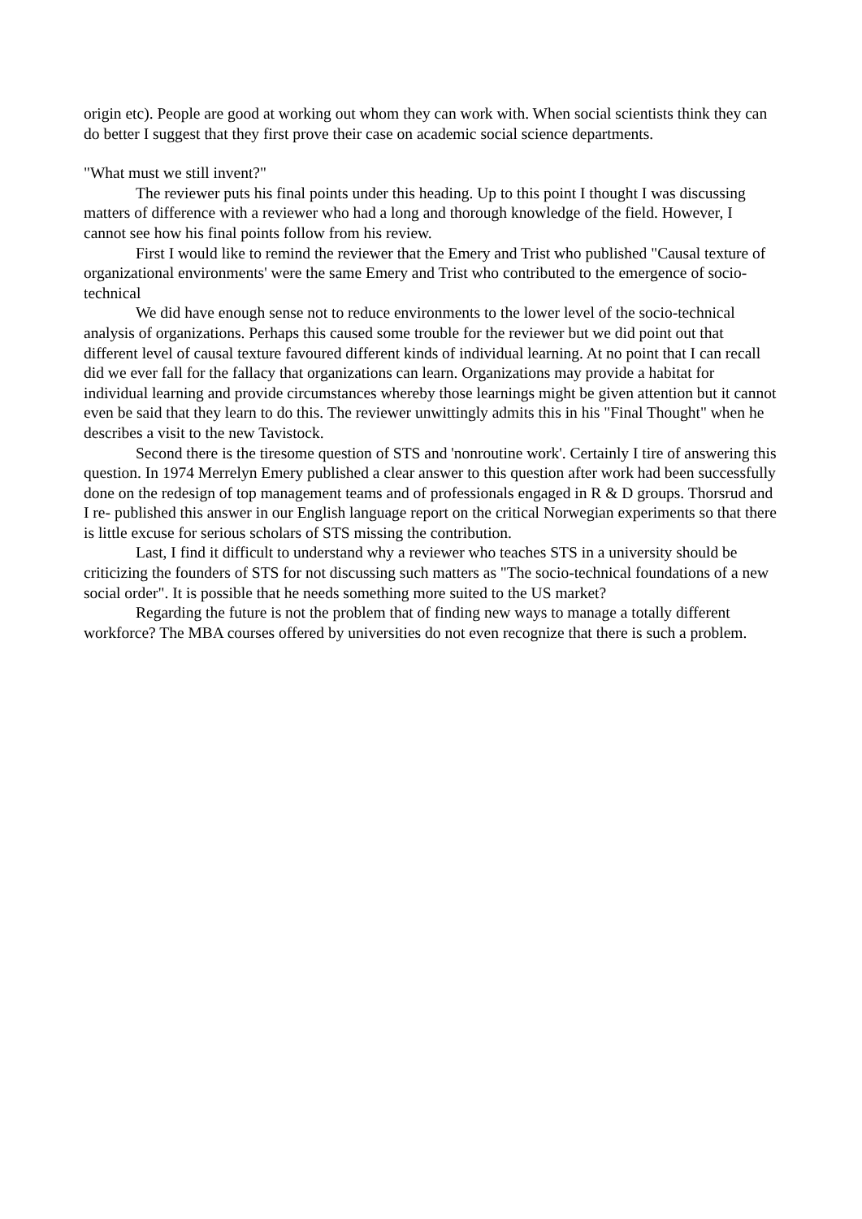origin etc). People are good at working out whom they can work with. When social scientists think they can do better I suggest that they first prove their case on academic social science departments.
"What must we still invent?"
The reviewer puts his final points under this heading. Up to this point I thought I was discussing matters of difference with a reviewer who had a long and thorough knowledge of the field. However, I cannot see how his final points follow from his review.
First I would like to remind the reviewer that the Emery and Trist who published "Causal texture of organizational environments' were the same Emery and Trist who contributed to the emergence of socio-technical
We did have enough sense not to reduce environments to the lower level of the socio-technical analysis of organizations. Perhaps this caused some trouble for the reviewer but we did point out that different level of causal texture favoured different kinds of individual learning. At no point that I can recall did we ever fall for the fallacy that organizations can learn. Organizations may provide a habitat for individual learning and provide circumstances whereby those learnings might be given attention but it cannot even be said that they learn to do this. The reviewer unwittingly admits this in his "Final Thought" when he describes a visit to the new Tavistock.
Second there is the tiresome question of STS and 'nonroutine work'. Certainly I tire of answering this question. In 1974 Merrelyn Emery published a clear answer to this question after work had been successfully done on the redesign of top management teams and of professionals engaged in R & D groups. Thorsrud and I re- published this answer in our English language report on the critical Norwegian experiments so that there is little excuse for serious scholars of STS missing the contribution.
Last, I find it difficult to understand why a reviewer who teaches STS in a university should be criticizing the founders of STS for not discussing such matters as "The socio-technical foundations of a new social order". It is possible that he needs something more suited to the US market?
Regarding the future is not the problem that of finding new ways to manage a totally different workforce? The MBA courses offered by universities do not even recognize that there is such a problem.